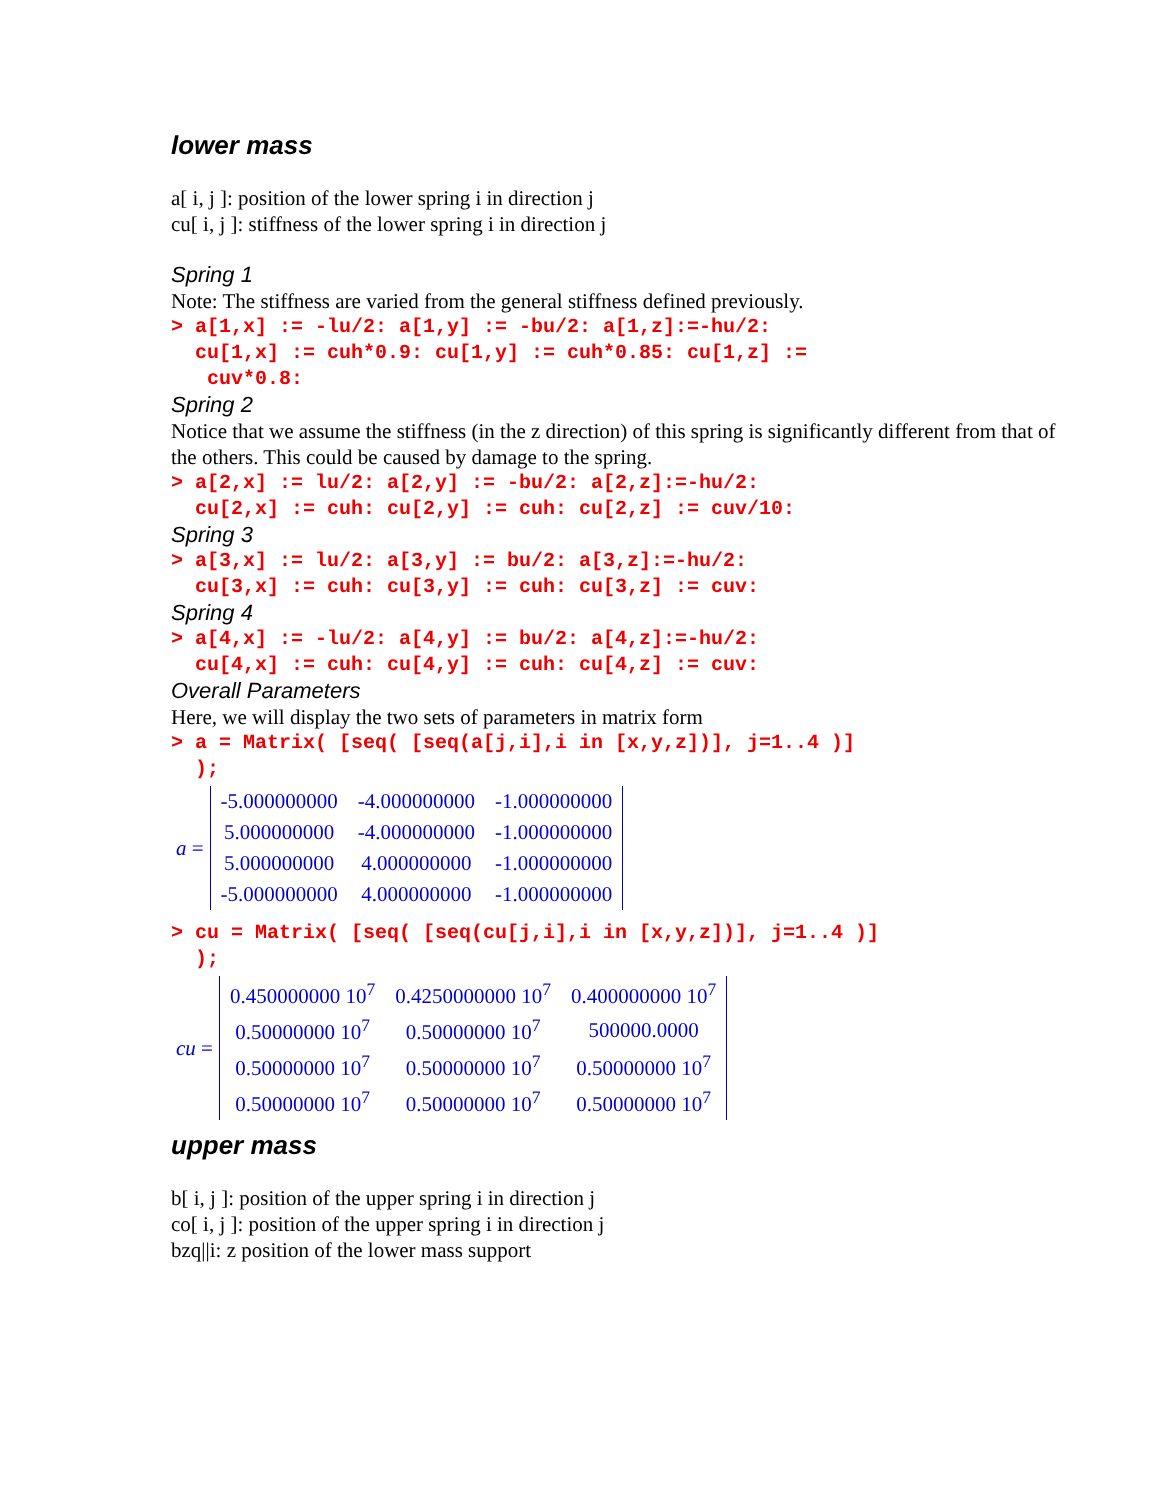lower mass
a[ i, j ]: position of the lower spring i in direction j
cu[ i, j ]: stiffness of the lower spring i in direction j
Spring 1
Note: The stiffness are varied from the general stiffness defined previously.
> a[1,x] := -lu/2: a[1,y] := -bu/2: a[1,z]:=-hu/2: cu[1,x] := cuh*0.9: cu[1,y] := cuh*0.85: cu[1,z] := cuv*0.8:
Spring 2
Notice that we assume the stiffness (in the z direction) of this spring is significantly different from that of the others. This could be caused by damage to the spring.
> a[2,x] := lu/2: a[2,y] := -bu/2: a[2,z]:=-hu/2: cu[2,x] := cuh: cu[2,y] := cuh: cu[2,z] := cuv/10:
Spring 3
> a[3,x] := lu/2: a[3,y] := bu/2: a[3,z]:=-hu/2: cu[3,x] := cuh: cu[3,y] := cuh: cu[3,z] := cuv:
Spring 4
> a[4,x] := -lu/2: a[4,y] := bu/2: a[4,z]:=-hu/2: cu[4,x] := cuh: cu[4,y] := cuh: cu[4,z] := cuv:
Overall Parameters
Here, we will display the two sets of parameters in matrix form
> a = Matrix( [seq( [seq(a[j,i],i in [x,y,z])], j=1..4 )] );
a =
| -5.000000000 | -4.000000000 | -1.000000000 |
| 5.000000000 | -4.000000000 | -1.000000000 |
| 5.000000000 | 4.000000000 | -1.000000000 |
| -5.000000000 | 4.000000000 | -1.000000000 |
> cu = Matrix( [seq( [seq(cu[j,i],i in [x,y,z])], j=1..4 )] );
cu =
| 0.450000000 10<sup>7</sup> | 0.4250000000 10<sup>7</sup> | 0.400000000 10<sup>7</sup> |
| 0.50000000 10<sup>7</sup> | 0.50000000 10<sup>7</sup> | 500000.0000 |
| 0.50000000 10<sup>7</sup> | 0.50000000 10<sup>7</sup> | 0.50000000 10<sup>7</sup> |
| 0.50000000 10<sup>7</sup> | 0.50000000 10<sup>7</sup> | 0.50000000 10<sup>7</sup> |
upper mass
b[ i, j ]: position of the upper spring i in direction j
co[ i, j ]: position of the upper spring i in direction j
bzq||i: z position of the lower mass support